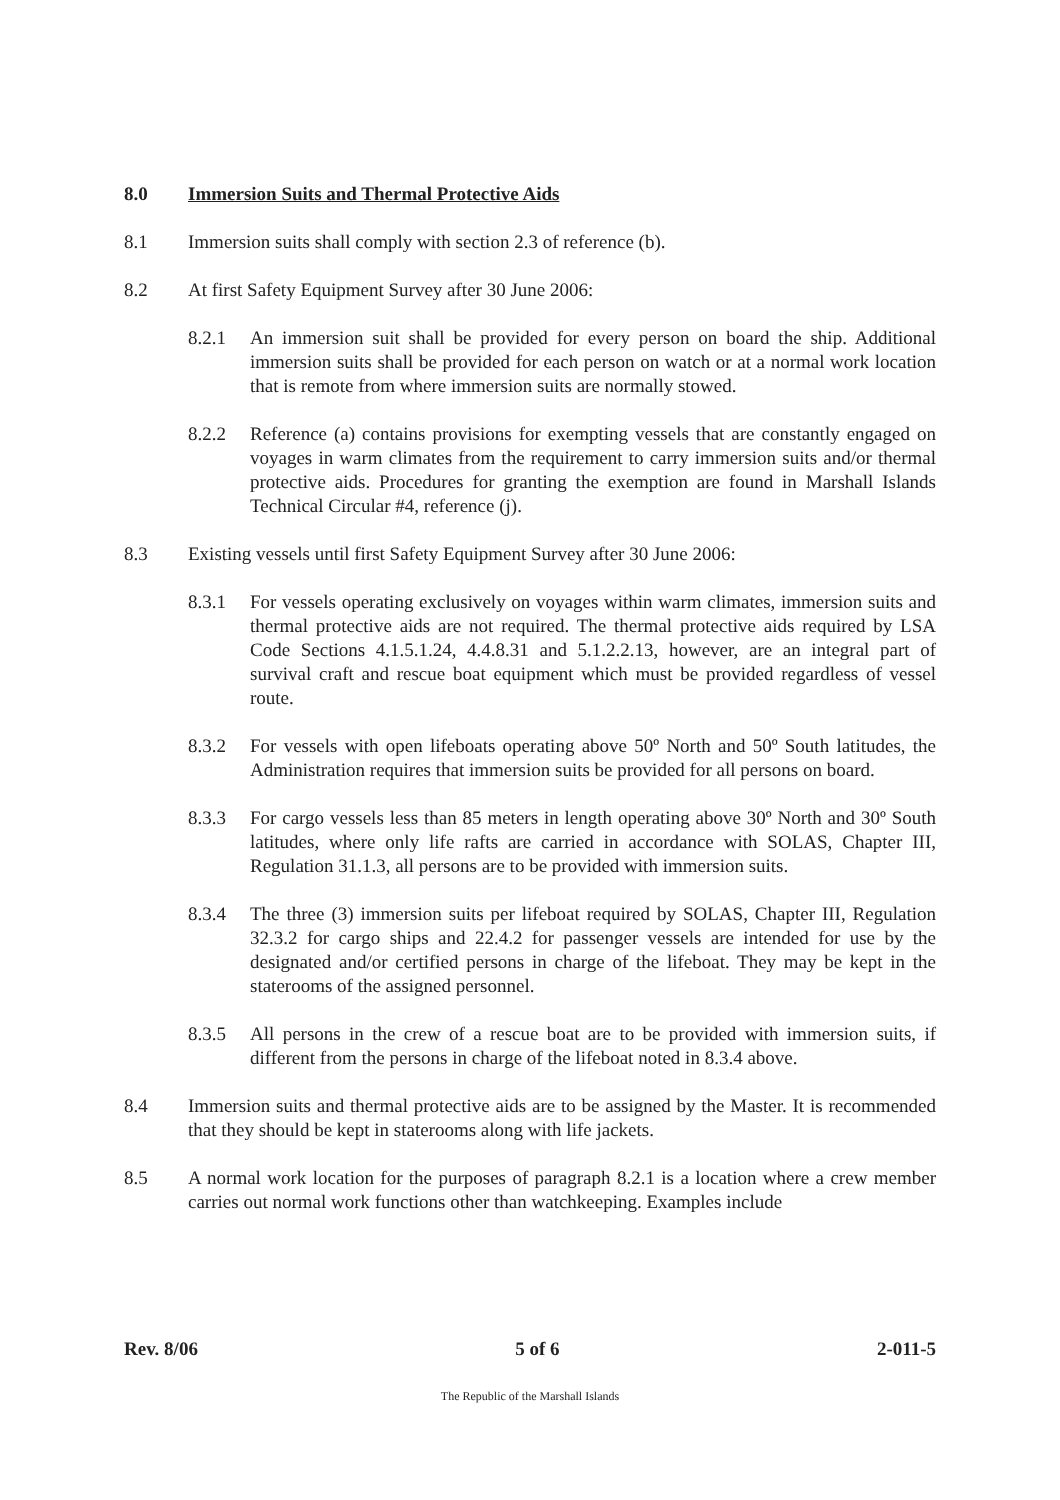8.0 Immersion Suits and Thermal Protective Aids
8.1 Immersion suits shall comply with section 2.3 of reference (b).
8.2 At first Safety Equipment Survey after 30 June 2006:
8.2.1 An immersion suit shall be provided for every person on board the ship. Additional immersion suits shall be provided for each person on watch or at a normal work location that is remote from where immersion suits are normally stowed.
8.2.2 Reference (a) contains provisions for exempting vessels that are constantly engaged on voyages in warm climates from the requirement to carry immersion suits and/or thermal protective aids. Procedures for granting the exemption are found in Marshall Islands Technical Circular #4, reference (j).
8.3 Existing vessels until first Safety Equipment Survey after 30 June 2006:
8.3.1 For vessels operating exclusively on voyages within warm climates, immersion suits and thermal protective aids are not required. The thermal protective aids required by LSA Code Sections 4.1.5.1.24, 4.4.8.31 and 5.1.2.2.13, however, are an integral part of survival craft and rescue boat equipment which must be provided regardless of vessel route.
8.3.2 For vessels with open lifeboats operating above 50º North and 50º South latitudes, the Administration requires that immersion suits be provided for all persons on board.
8.3.3 For cargo vessels less than 85 meters in length operating above 30º North and 30º South latitudes, where only life rafts are carried in accordance with SOLAS, Chapter III, Regulation 31.1.3, all persons are to be provided with immersion suits.
8.3.4 The three (3) immersion suits per lifeboat required by SOLAS, Chapter III, Regulation 32.3.2 for cargo ships and 22.4.2 for passenger vessels are intended for use by the designated and/or certified persons in charge of the lifeboat. They may be kept in the staterooms of the assigned personnel.
8.3.5 All persons in the crew of a rescue boat are to be provided with immersion suits, if different from the persons in charge of the lifeboat noted in 8.3.4 above.
8.4 Immersion suits and thermal protective aids are to be assigned by the Master. It is recommended that they should be kept in staterooms along with life jackets.
8.5 A normal work location for the purposes of paragraph 8.2.1 is a location where a crew member carries out normal work functions other than watchkeeping. Examples include
Rev. 8/06 5 of 6 2-011-5
The Republic of the Marshall Islands